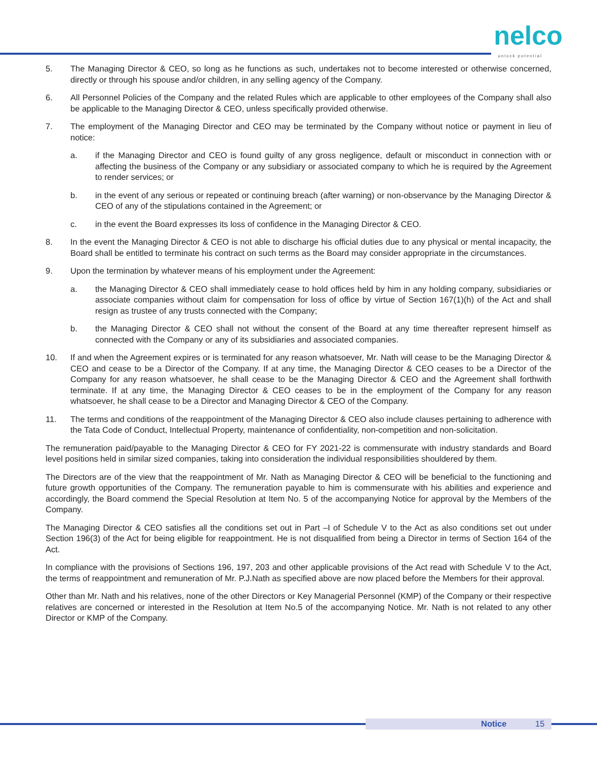nelco
unlock potential
5. The Managing Director & CEO, so long as he functions as such, undertakes not to become interested or otherwise concerned, directly or through his spouse and/or children, in any selling agency of the Company.
6. All Personnel Policies of the Company and the related Rules which are applicable to other employees of the Company shall also be applicable to the Managing Director & CEO, unless specifically provided otherwise.
7. The employment of the Managing Director and CEO may be terminated by the Company without notice or payment in lieu of notice:
a. if the Managing Director and CEO is found guilty of any gross negligence, default or misconduct in connection with or affecting the business of the Company or any subsidiary or associated company to which he is required by the Agreement to render services; or
b. in the event of any serious or repeated or continuing breach (after warning) or non-observance by the Managing Director & CEO of any of the stipulations contained in the Agreement; or
c. in the event the Board expresses its loss of confidence in the Managing Director & CEO.
8. In the event the Managing Director & CEO is not able to discharge his official duties due to any physical or mental incapacity, the Board shall be entitled to terminate his contract on such terms as the Board may consider appropriate in the circumstances.
9. Upon the termination by whatever means of his employment under the Agreement:
a. the Managing Director & CEO shall immediately cease to hold offices held by him in any holding company, subsidiaries or associate companies without claim for compensation for loss of office by virtue of Section 167(1)(h) of the Act and shall resign as trustee of any trusts connected with the Company;
b. the Managing Director & CEO shall not without the consent of the Board at any time thereafter represent himself as connected with the Company or any of its subsidiaries and associated companies.
10. If and when the Agreement expires or is terminated for any reason whatsoever, Mr. Nath will cease to be the Managing Director & CEO and cease to be a Director of the Company. If at any time, the Managing Director & CEO ceases to be a Director of the Company for any reason whatsoever, he shall cease to be the Managing Director & CEO and the Agreement shall forthwith terminate. If at any time, the Managing Director & CEO ceases to be in the employment of the Company for any reason whatsoever, he shall cease to be a Director and Managing Director & CEO of the Company.
11. The terms and conditions of the reappointment of the Managing Director & CEO also include clauses pertaining to adherence with the Tata Code of Conduct, Intellectual Property, maintenance of confidentiality, non-competition and non-solicitation.
The remuneration paid/payable to the Managing Director & CEO for FY 2021-22 is commensurate with industry standards and Board level positions held in similar sized companies, taking into consideration the individual responsibilities shouldered by them.
The Directors are of the view that the reappointment of Mr. Nath as Managing Director & CEO will be beneficial to the functioning and future growth opportunities of the Company. The remuneration payable to him is commensurate with his abilities and experience and accordingly, the Board commend the Special Resolution at Item No. 5 of the accompanying Notice for approval by the Members of the Company.
The Managing Director & CEO satisfies all the conditions set out in Part –I of Schedule V to the Act as also conditions set out under Section 196(3) of the Act for being eligible for reappointment. He is not disqualified from being a Director in terms of Section 164 of the Act.
In compliance with the provisions of Sections 196, 197, 203 and other applicable provisions of the Act read with Schedule V to the Act, the terms of reappointment and remuneration of Mr. P.J.Nath as specified above are now placed before the Members for their approval.
Other than Mr. Nath and his relatives, none of the other Directors or Key Managerial Personnel (KMP) of the Company or their respective relatives are concerned or interested in the Resolution at Item No.5 of the accompanying Notice. Mr. Nath is not related to any other Director or KMP of the Company.
Notice 15